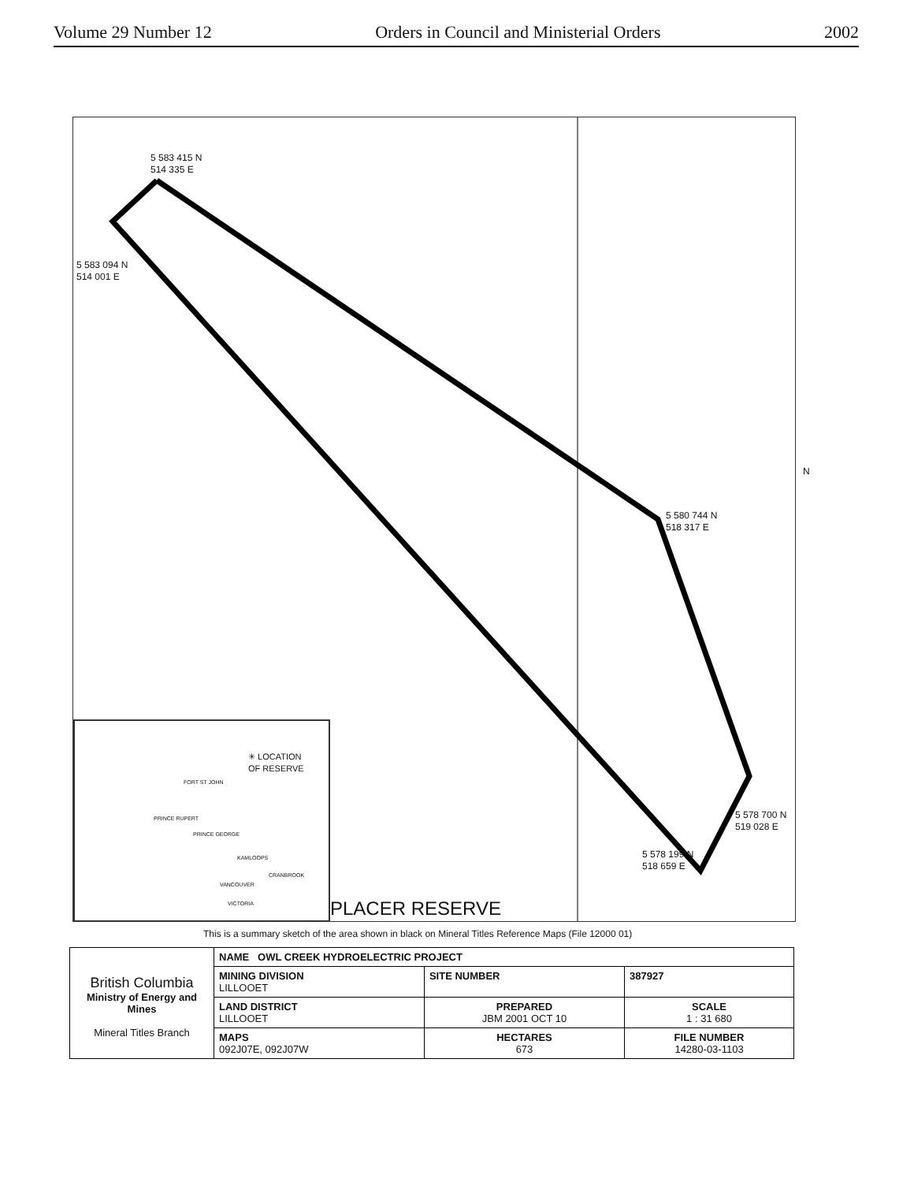Volume 29 Number 12 Orders in Council and Ministerial Orders 2002
5 583 415 N
514 335 E
5 583 094 N
514 001 E
5 580 744 N
518 317 E
5 578 700 N
519 028 E
5 578 199 N
518 659 E
N
✳ LOCATION
OF RESERVE
FORT ST JOHN
PRINCE RUPERT
PRINCE GEORGE
KAMLOOPS
CRANBROOK
VANCOUVER
VICTORIA
PLACER RESERVE
This is a summary sketch of the area shown in black on Mineral Titles Reference Maps (File 12000 01)
| British Columbia Ministry of Energy and Mines Mineral Titles Branch | NAME OWL CREEK HYDROELECTRIC PROJECT | | |
| | MINING DIVISION LILLOOET | SITE NUMBER | 387927 |
| | LAND DISTRICT LILLOOET | PREPARED JBM 2001 OCT 10 | SCALE 1 : 31 680 |
| | MAPS 092J07E, 092J07W | HECTARES 673 | FILE NUMBER 14280-03-1103 |